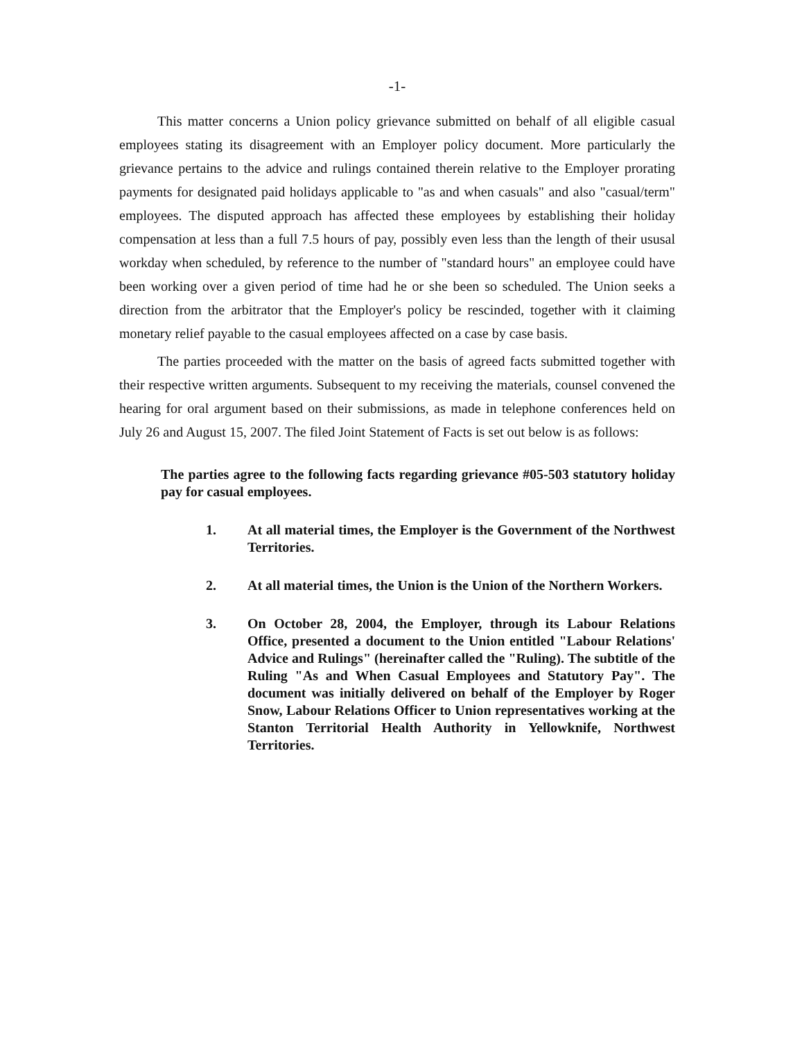-1-
This matter concerns a Union policy grievance submitted on behalf of all eligible casual employees stating its disagreement with an Employer policy document. More particularly the grievance pertains to the advice and rulings contained therein relative to the Employer prorating payments for designated paid holidays applicable to "as and when casuals" and also "casual/term" employees. The disputed approach has affected these employees by establishing their holiday compensation at less than a full 7.5 hours of pay, possibly even less than the length of their ususal workday when scheduled, by reference to the number of "standard hours" an employee could have been working over a given period of time had he or she been so scheduled. The Union seeks a direction from the arbitrator that the Employer's policy be rescinded, together with it claiming monetary relief payable to the casual employees affected on a case by case basis.
The parties proceeded with the matter on the basis of agreed facts submitted together with their respective written arguments. Subsequent to my receiving the materials, counsel convened the hearing for oral argument based on their submissions, as made in telephone conferences held on July 26 and August 15, 2007. The filed Joint Statement of Facts is set out below is as follows:
The parties agree to the following facts regarding grievance #05-503 statutory holiday pay for casual employees.
1. At all material times, the Employer is the Government of the Northwest Territories.
2. At all material times, the Union is the Union of the Northern Workers.
3. On October 28, 2004, the Employer, through its Labour Relations Office, presented a document to the Union entitled "Labour Relations' Advice and Rulings" (hereinafter called the "Ruling). The subtitle of the Ruling "As and When Casual Employees and Statutory Pay". The document was initially delivered on behalf of the Employer by Roger Snow, Labour Relations Officer to Union representatives working at the Stanton Territorial Health Authority in Yellowknife, Northwest Territories.